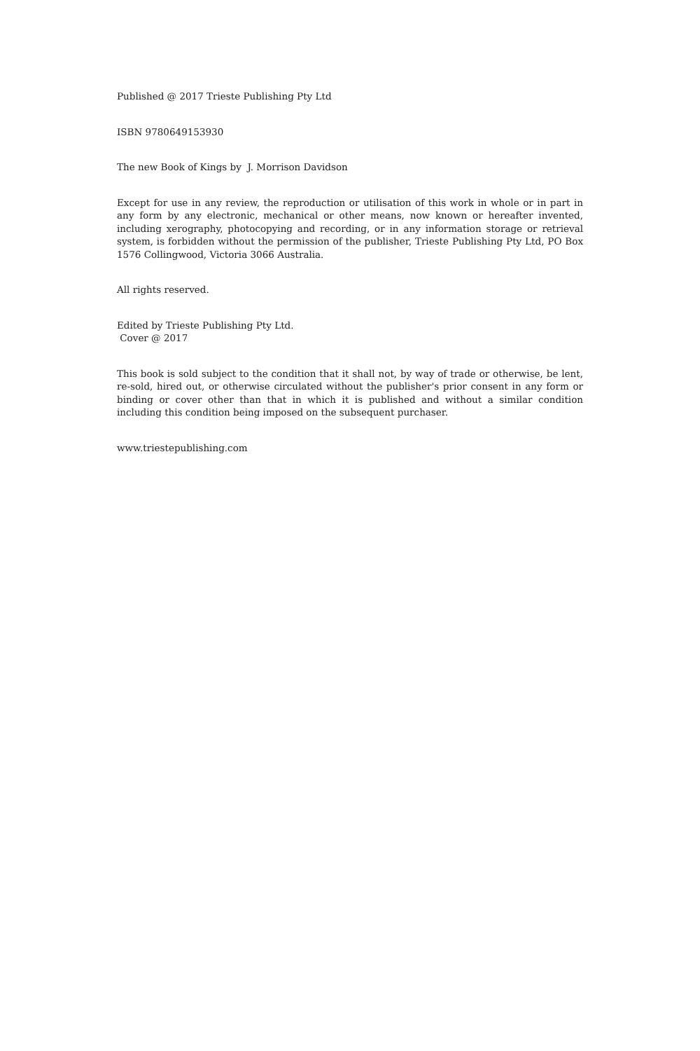Published @ 2017 Trieste Publishing Pty Ltd
ISBN 9780649153930
The new Book of Kings by J. Morrison Davidson
Except for use in any review, the reproduction or utilisation of this work in whole or in part in any form by any electronic, mechanical or other means, now known or hereafter invented, including xerography, photocopying and recording, or in any information storage or retrieval system, is forbidden without the permission of the publisher, Trieste Publishing Pty Ltd, PO Box 1576 Collingwood, Victoria 3066 Australia.
All rights reserved.
Edited by Trieste Publishing Pty Ltd.
Cover @ 2017
This book is sold subject to the condition that it shall not, by way of trade or otherwise, be lent, re-sold, hired out, or otherwise circulated without the publisher's prior consent in any form or binding or cover other than that in which it is published and without a similar condition including this condition being imposed on the subsequent purchaser.
www.triestepublishing.com